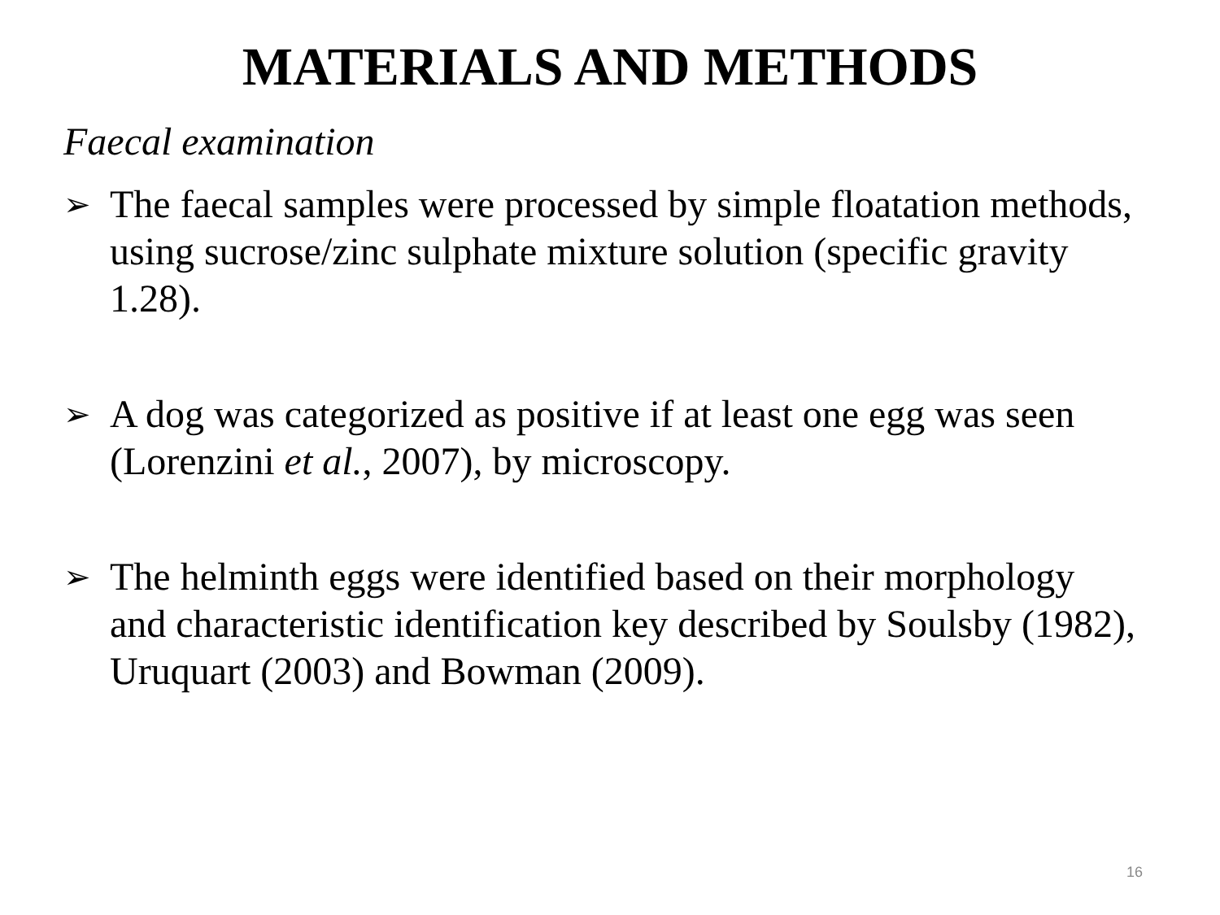MATERIALS AND METHODS
Faecal examination
➢ The faecal samples were processed by simple floatation methods, using sucrose/zinc sulphate mixture solution (specific gravity 1.28).
➢ A dog was categorized as positive if at least one egg was seen (Lorenzini et al., 2007), by microscopy.
➢ The helminth eggs were identified based on their morphology and characteristic identification key described by Soulsby (1982), Uruquart (2003) and Bowman (2009).
16